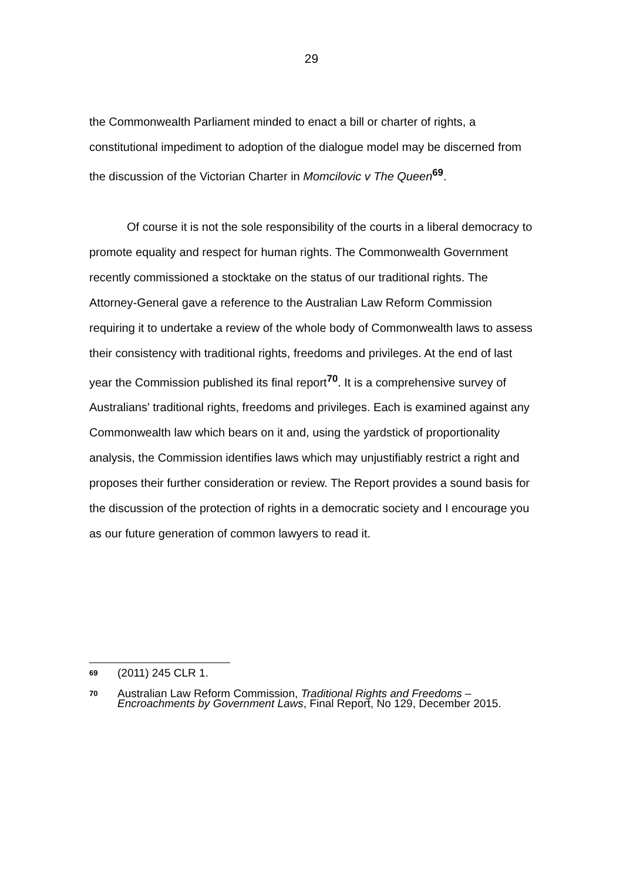29
the Commonwealth Parliament minded to enact a bill or charter of rights, a constitutional impediment to adoption of the dialogue model may be discerned from the discussion of the Victorian Charter in Momcilovic v The Queen<sup>69</sup>.
Of course it is not the sole responsibility of the courts in a liberal democracy to promote equality and respect for human rights. The Commonwealth Government recently commissioned a stocktake on the status of our traditional rights. The Attorney-General gave a reference to the Australian Law Reform Commission requiring it to undertake a review of the whole body of Commonwealth laws to assess their consistency with traditional rights, freedoms and privileges. At the end of last year the Commission published its final report<sup>70</sup>. It is a comprehensive survey of Australians' traditional rights, freedoms and privileges. Each is examined against any Commonwealth law which bears on it and, using the yardstick of proportionality analysis, the Commission identifies laws which may unjustifiably restrict a right and proposes their further consideration or review. The Report provides a sound basis for the discussion of the protection of rights in a democratic society and I encourage you as our future generation of common lawyers to read it.
69 (2011) 245 CLR 1.
70 Australian Law Reform Commission, Traditional Rights and Freedoms – Encroachments by Government Laws, Final Report, No 129, December 2015.